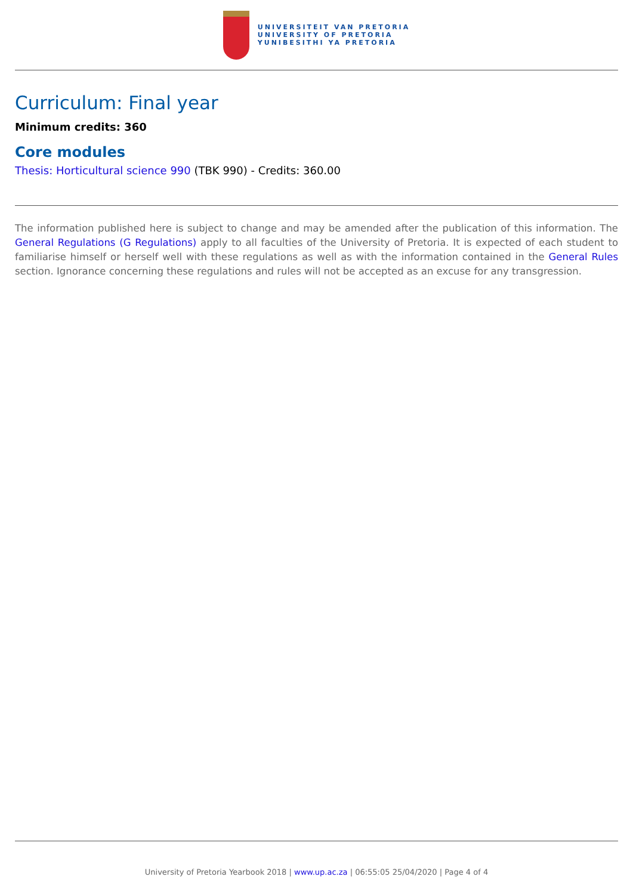UNIVERSITEIT VAN PRETORIA
UNIVERSITY OF PRETORIA
YUNIBESITHI YA PRETORIA
Curriculum: Final year
Minimum credits: 360
Core modules
Thesis: Horticultural science 990 (TBK 990) - Credits: 360.00
The information published here is subject to change and may be amended after the publication of this information. The General Regulations (G Regulations) apply to all faculties of the University of Pretoria. It is expected of each student to familiarise himself or herself well with these regulations as well as with the information contained in the General Rules section. Ignorance concerning these regulations and rules will not be accepted as an excuse for any transgression.
University of Pretoria Yearbook 2018 | www.up.ac.za | 06:55:05 25/04/2020 | Page 4 of 4